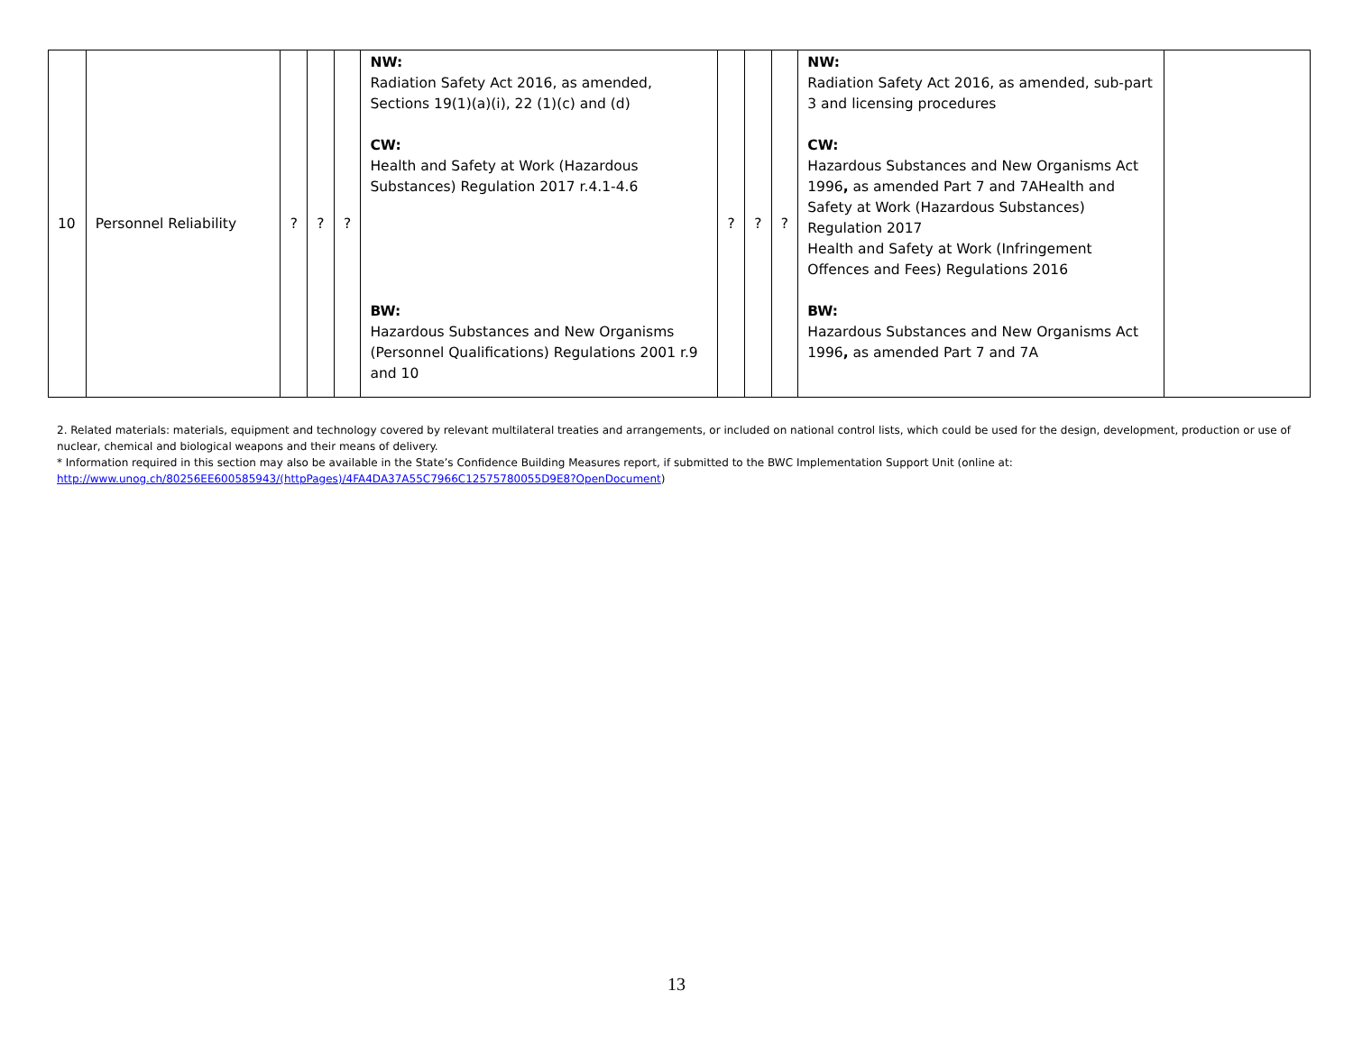| 10 | Personnel Reliability | ? | ? | ? | NW: Radiation Safety Act 2016, as amended, Sections 19(1)(a)(i), 22 (1)(c) and (d) CW: Health and Safety at Work (Hazardous Substances) Regulation 2017 r.4.1-4.6 BW: Hazardous Substances and New Organisms (Personnel Qualifications) Regulations 2001 r.9 and 10 | ? | ? | ? | NW: Radiation Safety Act 2016, as amended, sub-part 3 and licensing procedures CW: Hazardous Substances and New Organisms Act 1996 , as amended Part 7 and 7AHealth and Safety at Work (Hazardous Substances) Regulation 2017 Health and Safety at Work (Infringement Offences and Fees) Regulations 2016 BW: Hazardous Substances and New Organisms Act 1996 , as amended Part 7 and 7A | |
2. Related materials: materials, equipment and technology covered by relevant multilateral treaties and arrangements, or included on national control lists, which could be used for the design, development, production or use of nuclear, chemical and biological weapons and their means of delivery.
* Information required in this section may also be available in the State’s Confidence Building Measures report, if submitted to the BWC Implementation Support Unit (online at: http://www.unog.ch/80256EE600585943/(httpPages)/4FA4DA37A55C7966C12575780055D9E8?OpenDocument)
13